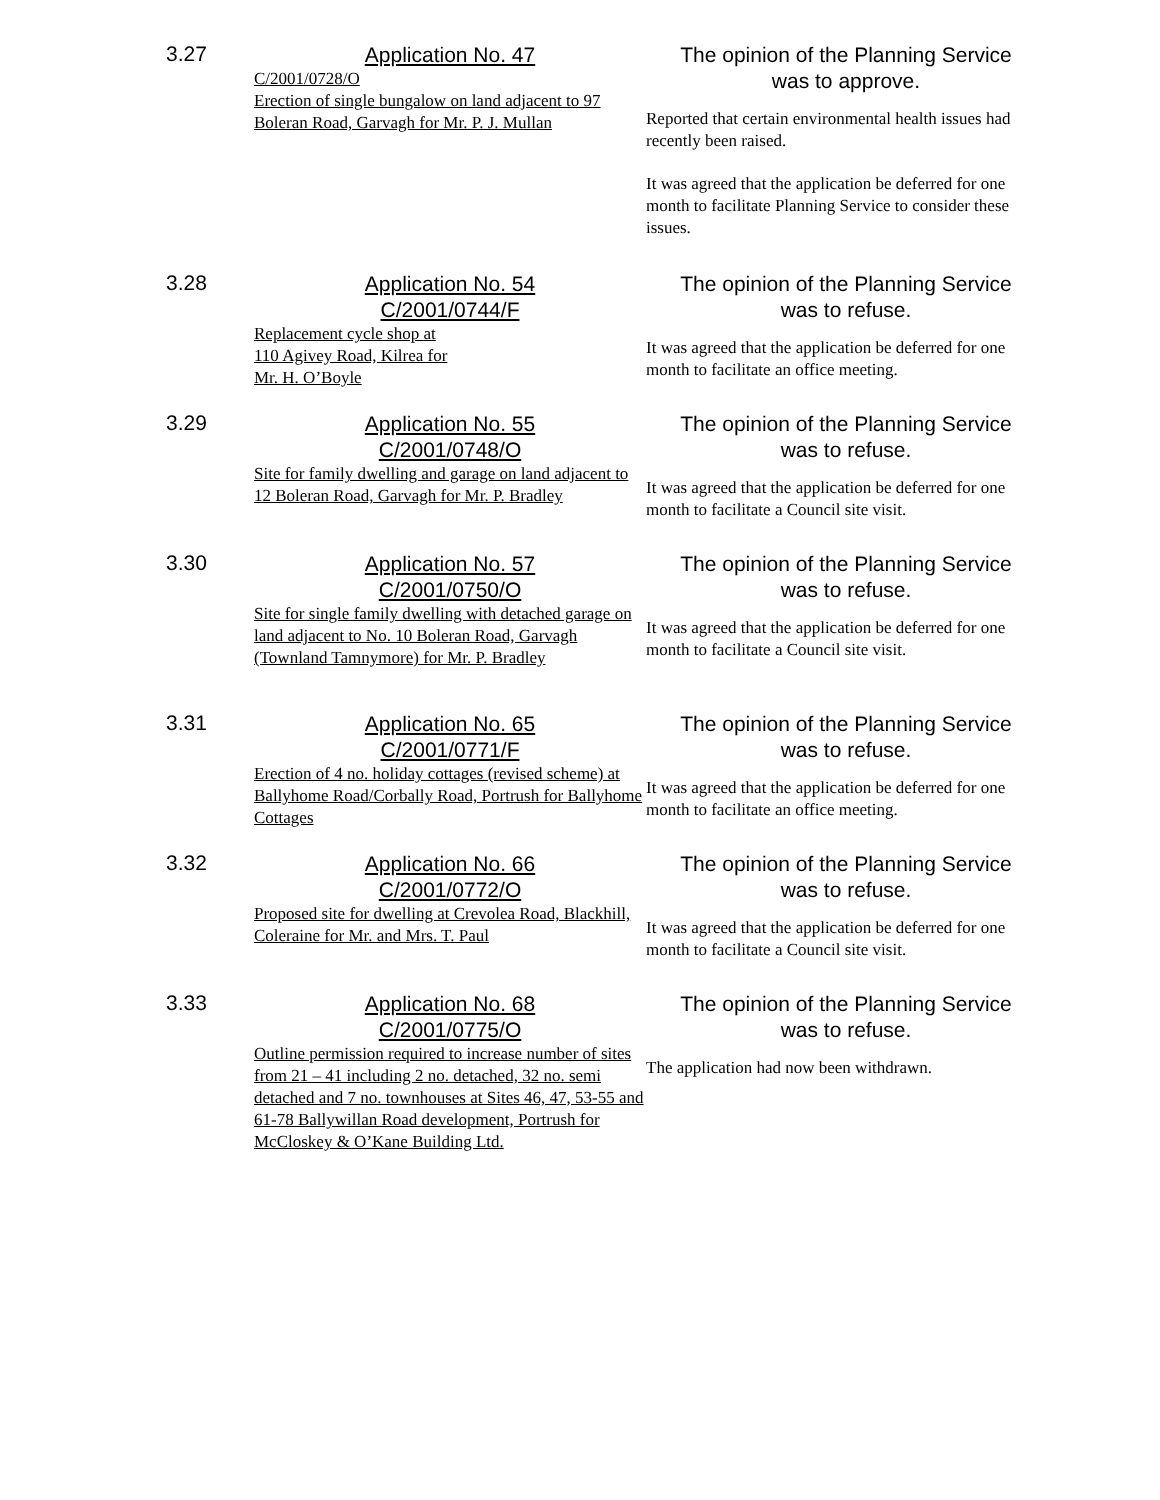3.27
Application No. 47
C/2001/0728/O
Erection of single bungalow on land adjacent to 97 Boleran Road, Garvagh for Mr. P. J. Mullan
The opinion of the Planning Service
was to approve.
Reported that certain environmental health issues had recently been raised.
It was agreed that the application be deferred for one month to facilitate Planning Service to consider these issues.
3.28
Application No. 54
C/2001/0744/F
Replacement cycle shop at
110 Agivey Road, Kilrea for
Mr. H. O’Boyle
The opinion of the Planning Service
was to refuse.
It was agreed that the application be deferred for one month to facilitate an office meeting.
3.29
Application No. 55
C/2001/0748/O
Site for family dwelling and garage on land adjacent to 12 Boleran Road, Garvagh for Mr. P. Bradley
The opinion of the Planning Service
was to refuse.
It was agreed that the application be deferred for one month to facilitate a Council site visit.
3.30
Application No. 57
C/2001/0750/O
Site for single family dwelling with detached garage on land adjacent to No. 10 Boleran Road, Garvagh (Townland Tamnymore) for Mr. P. Bradley
The opinion of the Planning Service
was to refuse.
It was agreed that the application be deferred for one month to facilitate a Council site visit.
3.31
Application No. 65
C/2001/0771/F
Erection of 4 no. holiday cottages (revised scheme) at Ballyhome Road/Corbally Road, Portrush for Ballyhome Cottages
The opinion of the Planning Service
was to refuse.
It was agreed that the application be deferred for one month to facilitate an office meeting.
3.32
Application No. 66
C/2001/0772/O
Proposed site for dwelling at Crevolea Road, Blackhill, Coleraine for Mr. and Mrs. T. Paul
The opinion of the Planning Service
was to refuse.
It was agreed that the application be deferred for one month to facilitate a Council site visit.
3.33
Application No. 68
C/2001/0775/O
Outline permission required to increase number of sites from 21 – 41 including 2 no. detached, 32 no. semi detached and 7 no. townhouses at Sites 46, 47, 53-55 and 61-78 Ballywillan Road development, Portrush for McCloskey & O’Kane Building Ltd.
The opinion of the Planning Service
was to refuse.
The application had now been withdrawn.